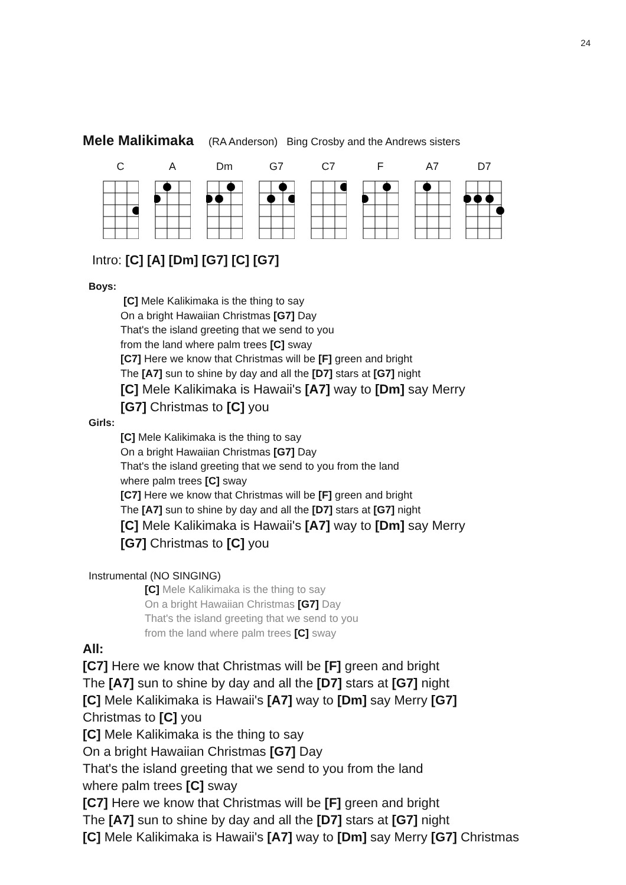24
Mele Malikimaka (RA Anderson) Bing Crosby and the Andrews sisters
C A Dm G7 C7 F A7 D7
Intro: [C] [A] [Dm] [G7] [C] [G7]
Boys:
[C] Mele Kalikimaka is the thing to say
On a bright Hawaiian Christmas [G7] Day
That's the island greeting that we send to you
from the land where palm trees [C] sway
[C7] Here we know that Christmas will be [F] green and bright
The [A7] sun to shine by day and all the [D7] stars at [G7] night
[C] Mele Kalikimaka is Hawaii's [A7] way to [Dm] say Merry
[G7] Christmas to [C] you
Girls:
[C] Mele Kalikimaka is the thing to say
On a bright Hawaiian Christmas [G7] Day
That's the island greeting that we send to you from the land
where palm trees [C] sway
[C7] Here we know that Christmas will be [F] green and bright
The [A7] sun to shine by day and all the [D7] stars at [G7] night
[C] Mele Kalikimaka is Hawaii's [A7] way to [Dm] say Merry
[G7] Christmas to [C] you
Instrumental (NO SINGING)
[C] Mele Kalikimaka is the thing to say
On a bright Hawaiian Christmas [G7] Day
That's the island greeting that we send to you
from the land where palm trees [C] sway
All:
[C7] Here we know that Christmas will be [F] green and bright
The [A7] sun to shine by day and all the [D7] stars at [G7] night
[C] Mele Kalikimaka is Hawaii's [A7] way to [Dm] say Merry [G7]
Christmas to [C] you
[C] Mele Kalikimaka is the thing to say
On a bright Hawaiian Christmas [G7] Day
That's the island greeting that we send to you from the land
where palm trees [C] sway
[C7] Here we know that Christmas will be [F] green and bright
The [A7] sun to shine by day and all the [D7] stars at [G7] night
[C] Mele Kalikimaka is Hawaii's [A7] way to [Dm] say Merry [G7] Christmas